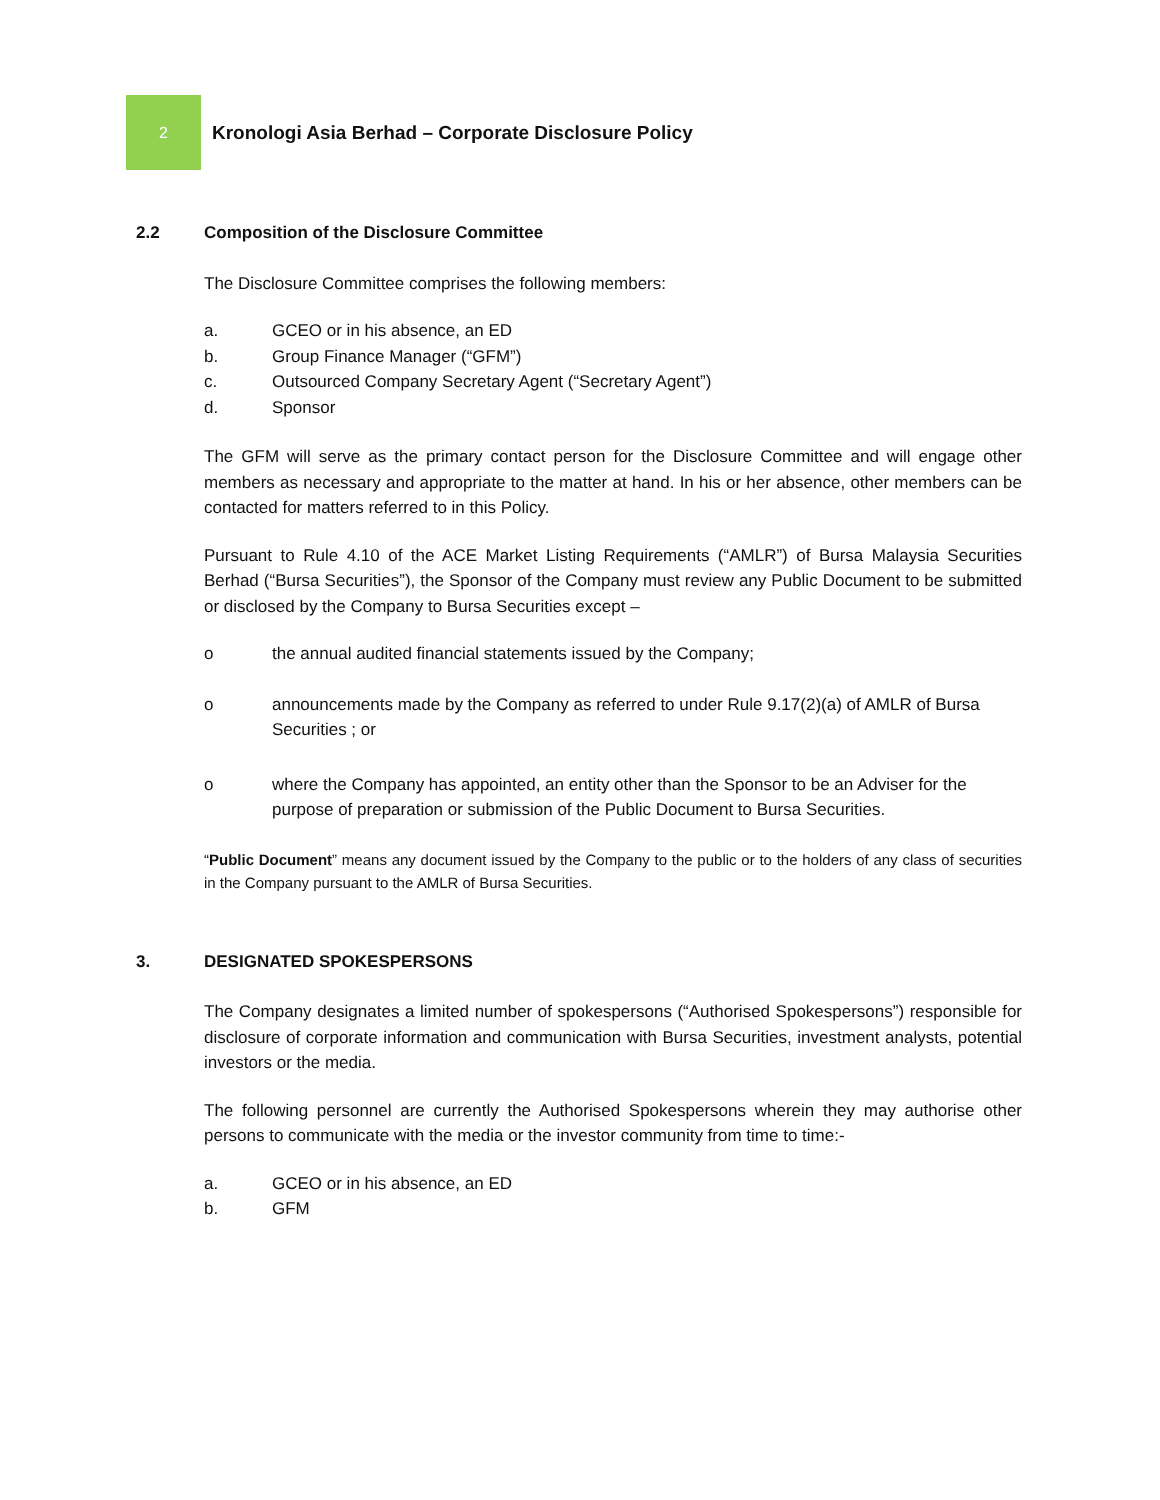2
Kronologi Asia Berhad – Corporate Disclosure Policy
2.2 Composition of the Disclosure Committee
The Disclosure Committee comprises the following members:
a. GCEO or in his absence, an ED
b. Group Finance Manager (“GFM”)
c. Outsourced Company Secretary Agent (“Secretary Agent”)
d. Sponsor
The GFM will serve as the primary contact person for the Disclosure Committee and will engage other members as necessary and appropriate to the matter at hand. In his or her absence, other members can be contacted for matters referred to in this Policy.
Pursuant to Rule 4.10 of the ACE Market Listing Requirements (“AMLR”) of Bursa Malaysia Securities Berhad (“Bursa Securities”), the Sponsor of the Company must review any Public Document to be submitted or disclosed by the Company to Bursa Securities except –
o the annual audited financial statements issued by the Company;
o announcements made by the Company as referred to under Rule 9.17(2)(a) of AMLR of Bursa Securities ; or
o where the Company has appointed, an entity other than the Sponsor to be an Adviser for the purpose of preparation or submission of the Public Document to Bursa Securities.
“Public Document” means any document issued by the Company to the public or to the holders of any class of securities in the Company pursuant to the AMLR of Bursa Securities.
3. DESIGNATED SPOKESPERSONS
The Company designates a limited number of spokespersons (“Authorised Spokespersons”) responsible for disclosure of corporate information and communication with Bursa Securities, investment analysts, potential investors or the media.
The following personnel are currently the Authorised Spokespersons wherein they may authorise other persons to communicate with the media or the investor community from time to time:-
a. GCEO or in his absence, an ED
b. GFM